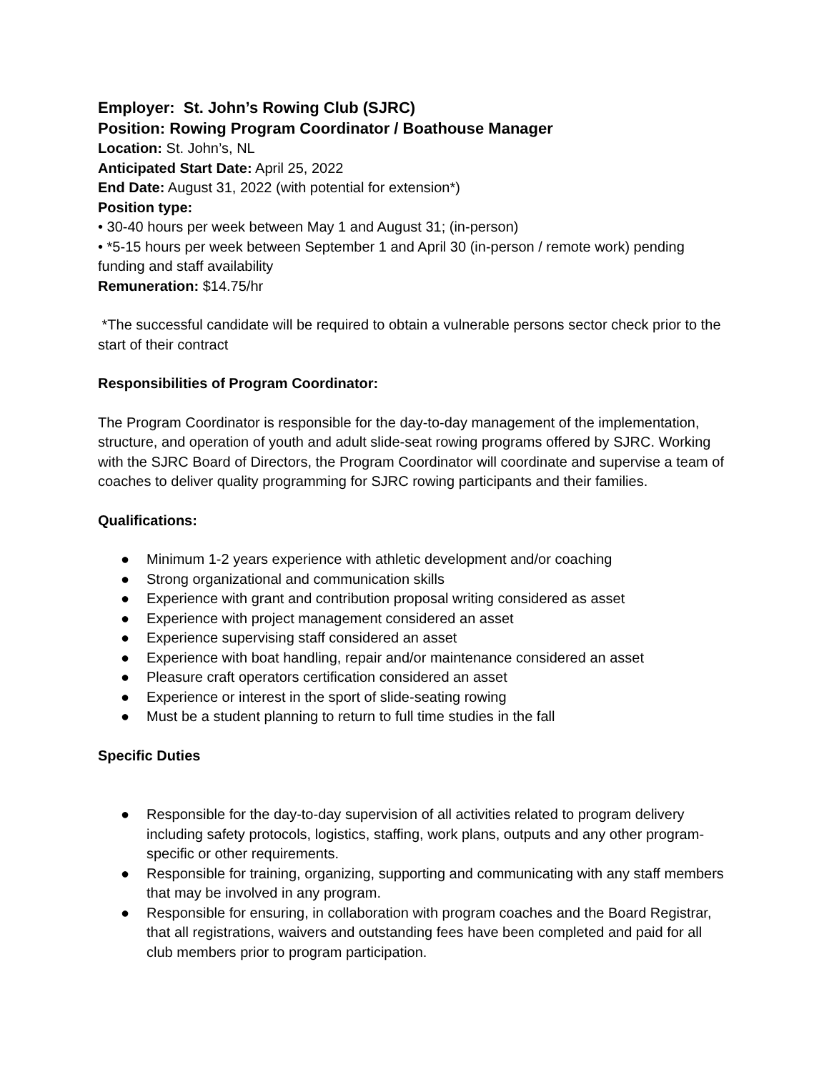Employer: St. John’s Rowing Club (SJRC)
Position: Rowing Program Coordinator / Boathouse Manager
Location: St. John’s, NL
Anticipated Start Date: April 25, 2022
End Date: August 31, 2022 (with potential for extension*)
Position type:
• 30-40 hours per week between May 1 and August 31; (in-person)
• *5-15 hours per week between September 1 and April 30 (in-person / remote work) pending funding and staff availability
Remuneration: $14.75/hr
*The successful candidate will be required to obtain a vulnerable persons sector check prior to the start of their contract
Responsibilities of Program Coordinator:
The Program Coordinator is responsible for the day-to-day management of the implementation, structure, and operation of youth and adult slide-seat rowing programs offered by SJRC. Working with the SJRC Board of Directors, the Program Coordinator will coordinate and supervise a team of coaches to deliver quality programming for SJRC rowing participants and their families.
Qualifications:
● Minimum 1-2 years experience with athletic development and/or coaching
● Strong organizational and communication skills
● Experience with grant and contribution proposal writing considered as asset
● Experience with project management considered an asset
● Experience supervising staff considered an asset
● Experience with boat handling, repair and/or maintenance considered an asset
● Pleasure craft operators certification considered an asset
● Experience or interest in the sport of slide-seating rowing
● Must be a student planning to return to full time studies in the fall
Specific Duties
● Responsible for the day-to-day supervision of all activities related to program delivery including safety protocols, logistics, staffing, work plans, outputs and any other program-specific or other requirements.
● Responsible for training, organizing, supporting and communicating with any staff members that may be involved in any program.
● Responsible for ensuring, in collaboration with program coaches and the Board Registrar, that all registrations, waivers and outstanding fees have been completed and paid for all club members prior to program participation.